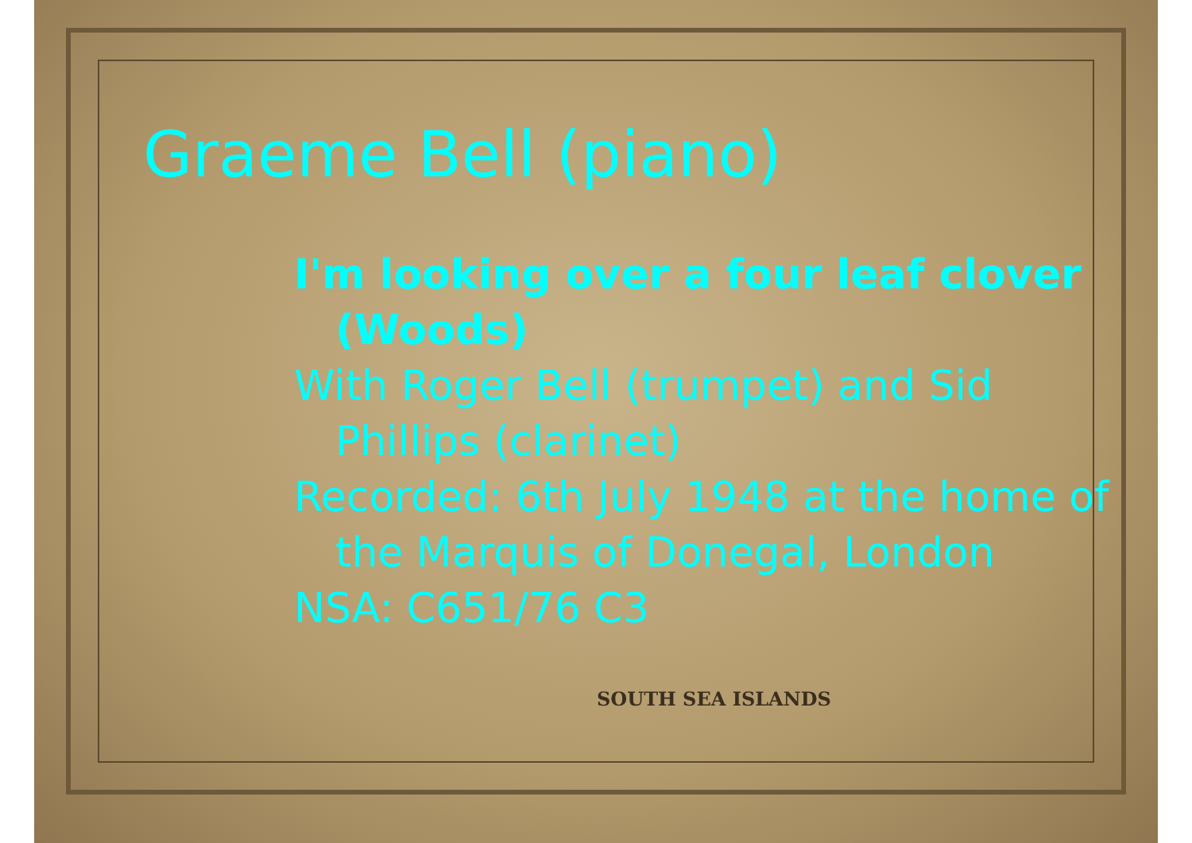Graeme Bell (piano)
I'm looking over a four leaf clover (Woods)
With Roger Bell (trumpet) and Sid Phillips (clarinet)
Recorded: 6th July 1948 at the home of the Marquis of Donegal, London
NSA: C651/76 C3
SOUTH SEA ISLANDS